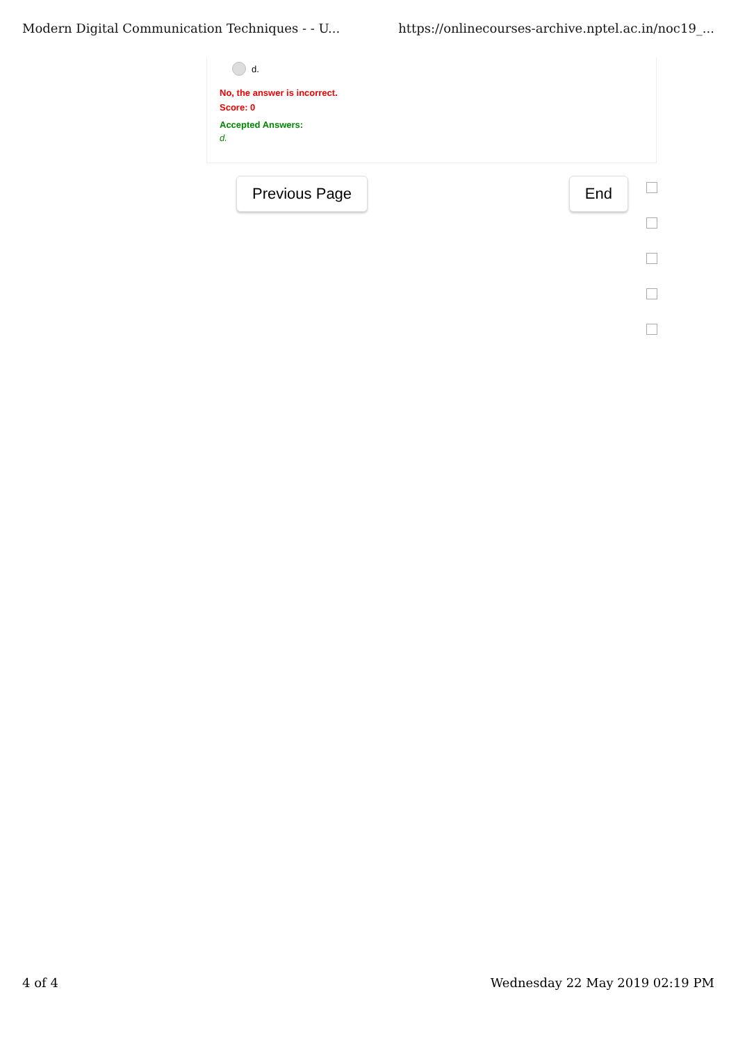Modern Digital Communication Techniques - - U... https://onlinecourses-archive.nptel.ac.in/noc19_...
d.
No, the answer is incorrect.
Score: 0
Accepted Answers:
d.
Previous Page End
4 of 4 Wednesday 22 May 2019 02:19 PM